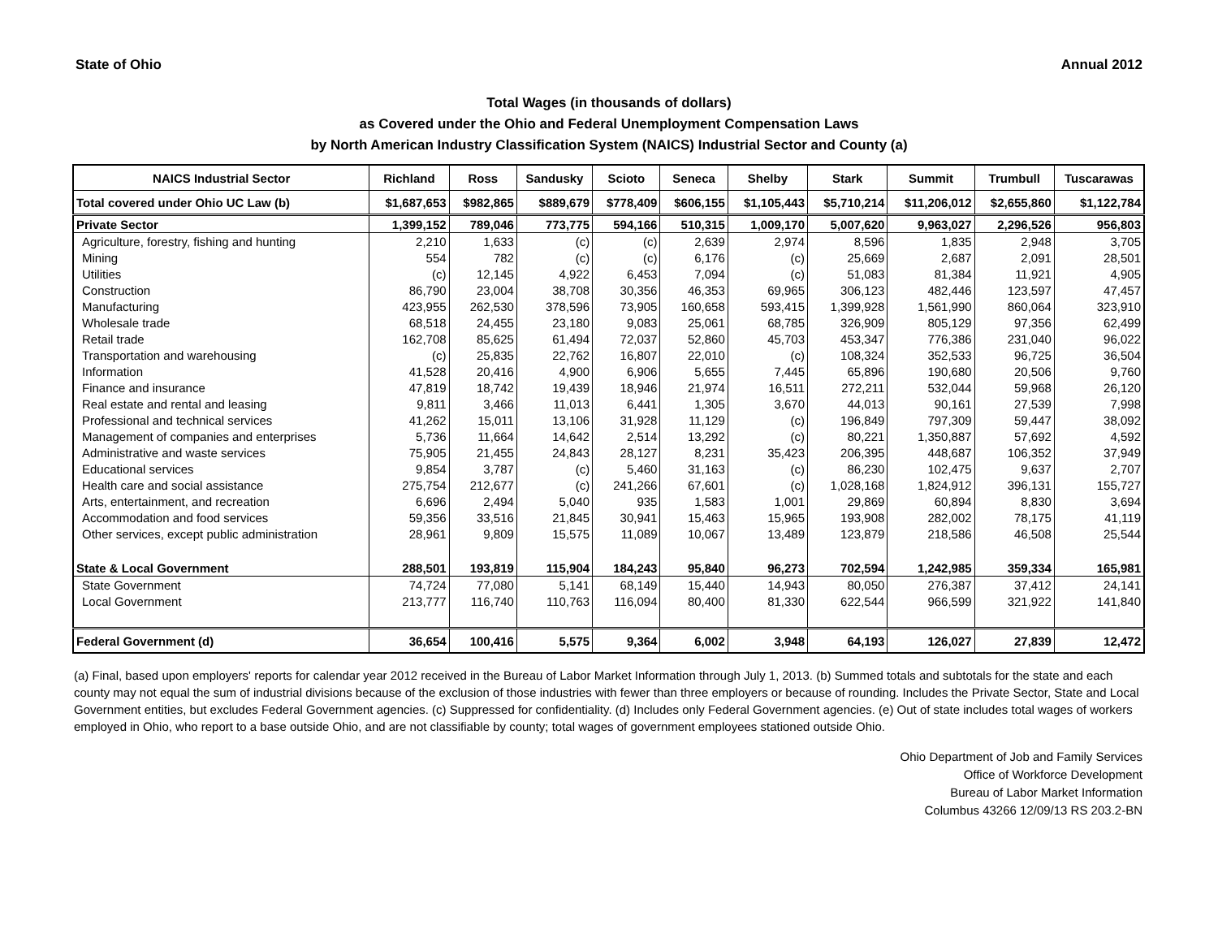State of Ohio Annual 2012
Total Wages (in thousands of dollars)
as Covered under the Ohio and Federal Unemployment Compensation Laws
by North American Industry Classification System (NAICS) Industrial Sector and County (a)
| NAICS Industrial Sector | Richland | Ross | Sandusky | Scioto | Seneca | Shelby | Stark | Summit | Trumbull | Tuscarawas |
| --- | --- | --- | --- | --- | --- | --- | --- | --- | --- | --- |
| Total covered under Ohio UC Law (b) | $1,687,653 | $982,865 | $889,679 | $778,409 | $606,155 | $1,105,443 | $5,710,214 | $11,206,012 | $2,655,860 | $1,122,784 |
| Private Sector | 1,399,152 | 789,046 | 773,775 | 594,166 | 510,315 | 1,009,170 | 5,007,620 | 9,963,027 | 2,296,526 | 956,803 |
| Agriculture, forestry, fishing and hunting | 2,210 | 1,633 | (c) | (c) | 2,639 | 2,974 | 8,596 | 1,835 | 2,948 | 3,705 |
| Mining | 554 | 782 | (c) | (c) | 6,176 | (c) | 25,669 | 2,687 | 2,091 | 28,501 |
| Utilities | (c) | 12,145 | 4,922 | 6,453 | 7,094 | (c) | 51,083 | 81,384 | 11,921 | 4,905 |
| Construction | 86,790 | 23,004 | 38,708 | 30,356 | 46,353 | 69,965 | 306,123 | 482,446 | 123,597 | 47,457 |
| Manufacturing | 423,955 | 262,530 | 378,596 | 73,905 | 160,658 | 593,415 | 1,399,928 | 1,561,990 | 860,064 | 323,910 |
| Wholesale trade | 68,518 | 24,455 | 23,180 | 9,083 | 25,061 | 68,785 | 326,909 | 805,129 | 97,356 | 62,499 |
| Retail trade | 162,708 | 85,625 | 61,494 | 72,037 | 52,860 | 45,703 | 453,347 | 776,386 | 231,040 | 96,022 |
| Transportation and warehousing | (c) | 25,835 | 22,762 | 16,807 | 22,010 | (c) | 108,324 | 352,533 | 96,725 | 36,504 |
| Information | 41,528 | 20,416 | 4,900 | 6,906 | 5,655 | 7,445 | 65,896 | 190,680 | 20,506 | 9,760 |
| Finance and insurance | 47,819 | 18,742 | 19,439 | 18,946 | 21,974 | 16,511 | 272,211 | 532,044 | 59,968 | 26,120 |
| Real estate and rental and leasing | 9,811 | 3,466 | 11,013 | 6,441 | 1,305 | 3,670 | 44,013 | 90,161 | 27,539 | 7,998 |
| Professional and technical services | 41,262 | 15,011 | 13,106 | 31,928 | 11,129 | (c) | 196,849 | 797,309 | 59,447 | 38,092 |
| Management of companies and enterprises | 5,736 | 11,664 | 14,642 | 2,514 | 13,292 | (c) | 80,221 | 1,350,887 | 57,692 | 4,592 |
| Administrative and waste services | 75,905 | 21,455 | 24,843 | 28,127 | 8,231 | 35,423 | 206,395 | 448,687 | 106,352 | 37,949 |
| Educational services | 9,854 | 3,787 | (c) | 5,460 | 31,163 | (c) | 86,230 | 102,475 | 9,637 | 2,707 |
| Health care and social assistance | 275,754 | 212,677 | (c) | 241,266 | 67,601 | (c) | 1,028,168 | 1,824,912 | 396,131 | 155,727 |
| Arts, entertainment, and recreation | 6,696 | 2,494 | 5,040 | 935 | 1,583 | 1,001 | 29,869 | 60,894 | 8,830 | 3,694 |
| Accommodation and food services | 59,356 | 33,516 | 21,845 | 30,941 | 15,463 | 15,965 | 193,908 | 282,002 | 78,175 | 41,119 |
| Other services, except public administration | 28,961 | 9,809 | 15,575 | 11,089 | 10,067 | 13,489 | 123,879 | 218,586 | 46,508 | 25,544 |
| State & Local Government | 288,501 | 193,819 | 115,904 | 184,243 | 95,840 | 96,273 | 702,594 | 1,242,985 | 359,334 | 165,981 |
| State Government | 74,724 | 77,080 | 5,141 | 68,149 | 15,440 | 14,943 | 80,050 | 276,387 | 37,412 | 24,141 |
| Local Government | 213,777 | 116,740 | 110,763 | 116,094 | 80,400 | 81,330 | 622,544 | 966,599 | 321,922 | 141,840 |
| Federal Government (d) | 36,654 | 100,416 | 5,575 | 9,364 | 6,002 | 3,948 | 64,193 | 126,027 | 27,839 | 12,472 |
(a) Final, based upon employers' reports for calendar year 2012 received in the Bureau of Labor Market Information through July 1, 2013. (b) Summed totals and subtotals for the state and each county may not equal the sum of industrial divisions because of the exclusion of those industries with fewer than three employers or because of rounding. Includes the Private Sector, State and Local Government entities, but excludes Federal Government agencies. (c) Suppressed for confidentiality. (d) Includes only Federal Government agencies. (e) Out of state includes total wages of workers employed in Ohio, who report to a base outside Ohio, and are not classifiable by county; total wages of government employees stationed outside Ohio.
Ohio Department of Job and Family Services
Office of Workforce Development
Bureau of Labor Market Information
Columbus 43266 12/09/13 RS 203.2-BN